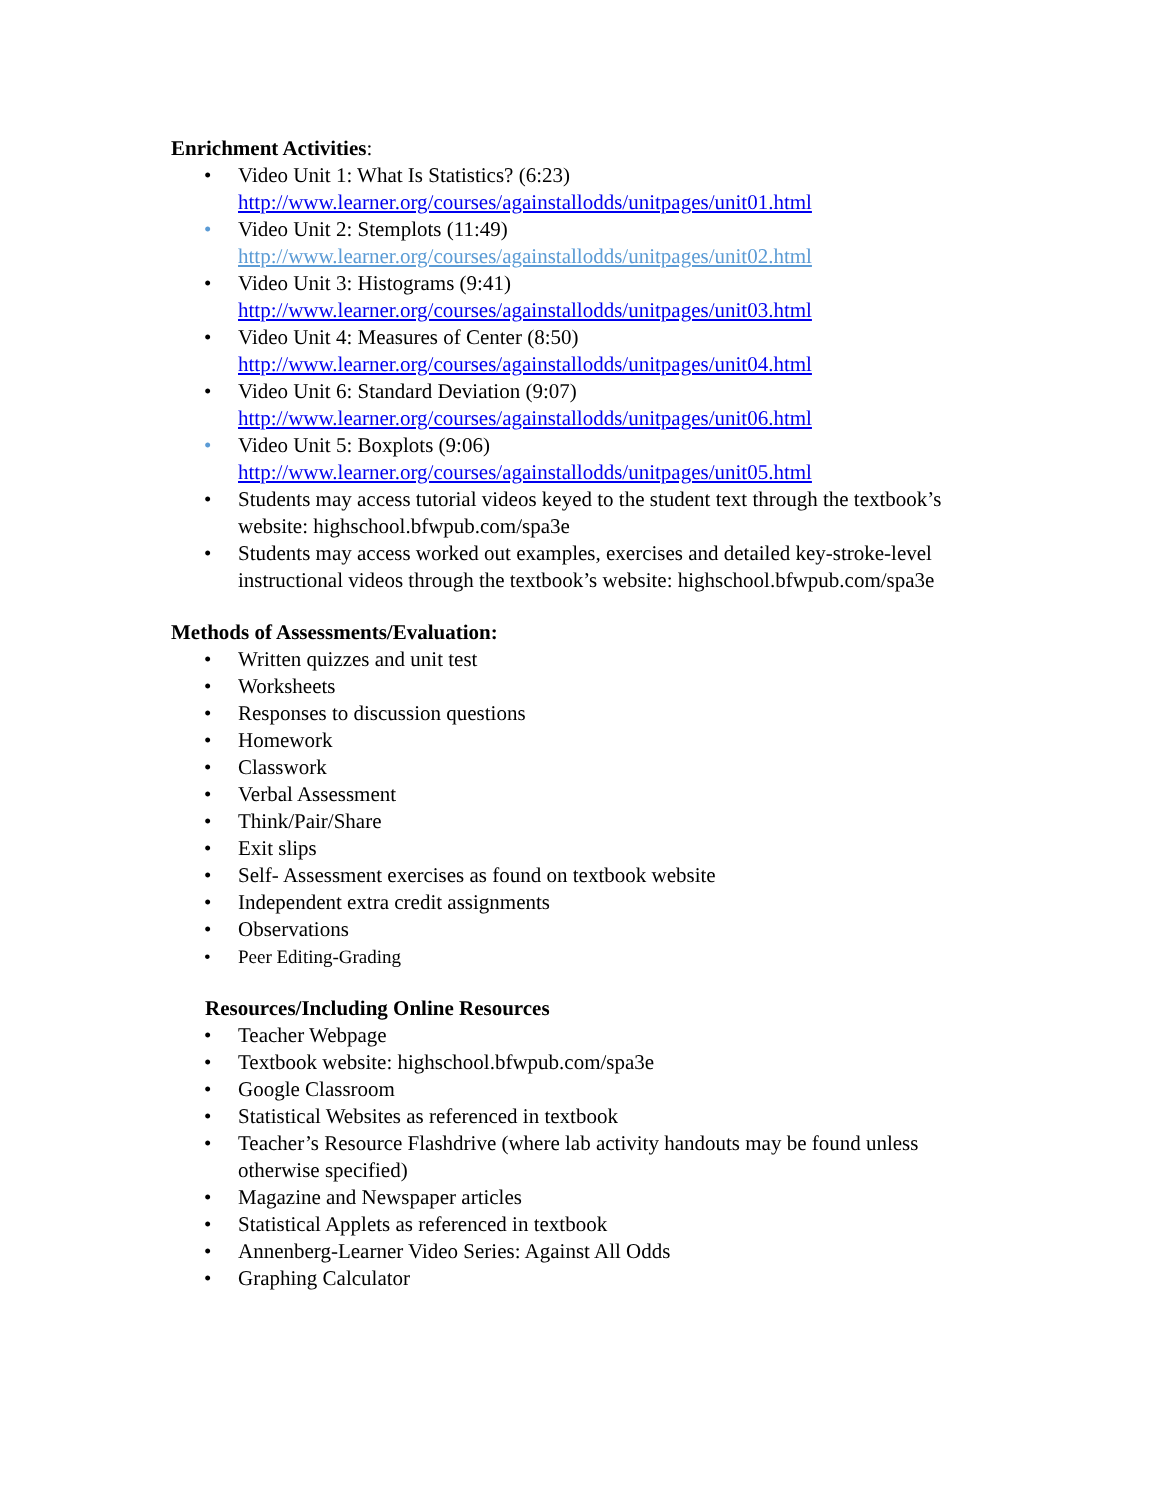Enrichment Activities:
• Video Unit 1: What Is Statistics? (6:23)
http://www.learner.org/courses/againstallodds/unitpages/unit01.html
• Video Unit 2: Stemplots (11:49)
http://www.learner.org/courses/againstallodds/unitpages/unit02.html
• Video Unit 3: Histograms (9:41)
http://www.learner.org/courses/againstallodds/unitpages/unit03.html
• Video Unit 4: Measures of Center (8:50)
http://www.learner.org/courses/againstallodds/unitpages/unit04.html
• Video Unit 6: Standard Deviation (9:07)
http://www.learner.org/courses/againstallodds/unitpages/unit06.html
• Video Unit 5: Boxplots (9:06)
http://www.learner.org/courses/againstallodds/unitpages/unit05.html
• Students may access tutorial videos keyed to the student text through the textbook’s website: highschool.bfwpub.com/spa3e
• Students may access worked out examples, exercises and detailed key-stroke-level instructional videos through the textbook’s website: highschool.bfwpub.com/spa3e
Methods of Assessments/Evaluation:
• Written quizzes and unit test
• Worksheets
• Responses to discussion questions
• Homework
• Classwork
• Verbal Assessment
• Think/Pair/Share
• Exit slips
• Self- Assessment exercises as found on textbook website
• Independent extra credit assignments
• Observations
• Peer Editing-Grading
Resources/Including Online Resources
• Teacher Webpage
• Textbook website: highschool.bfwpub.com/spa3e
• Google Classroom
• Statistical Websites as referenced in textbook
• Teacher’s Resource Flashdrive (where lab activity handouts may be found unless otherwise specified)
• Magazine and Newspaper articles
• Statistical Applets as referenced in textbook
• Annenberg-Learner Video Series: Against All Odds
• Graphing Calculator